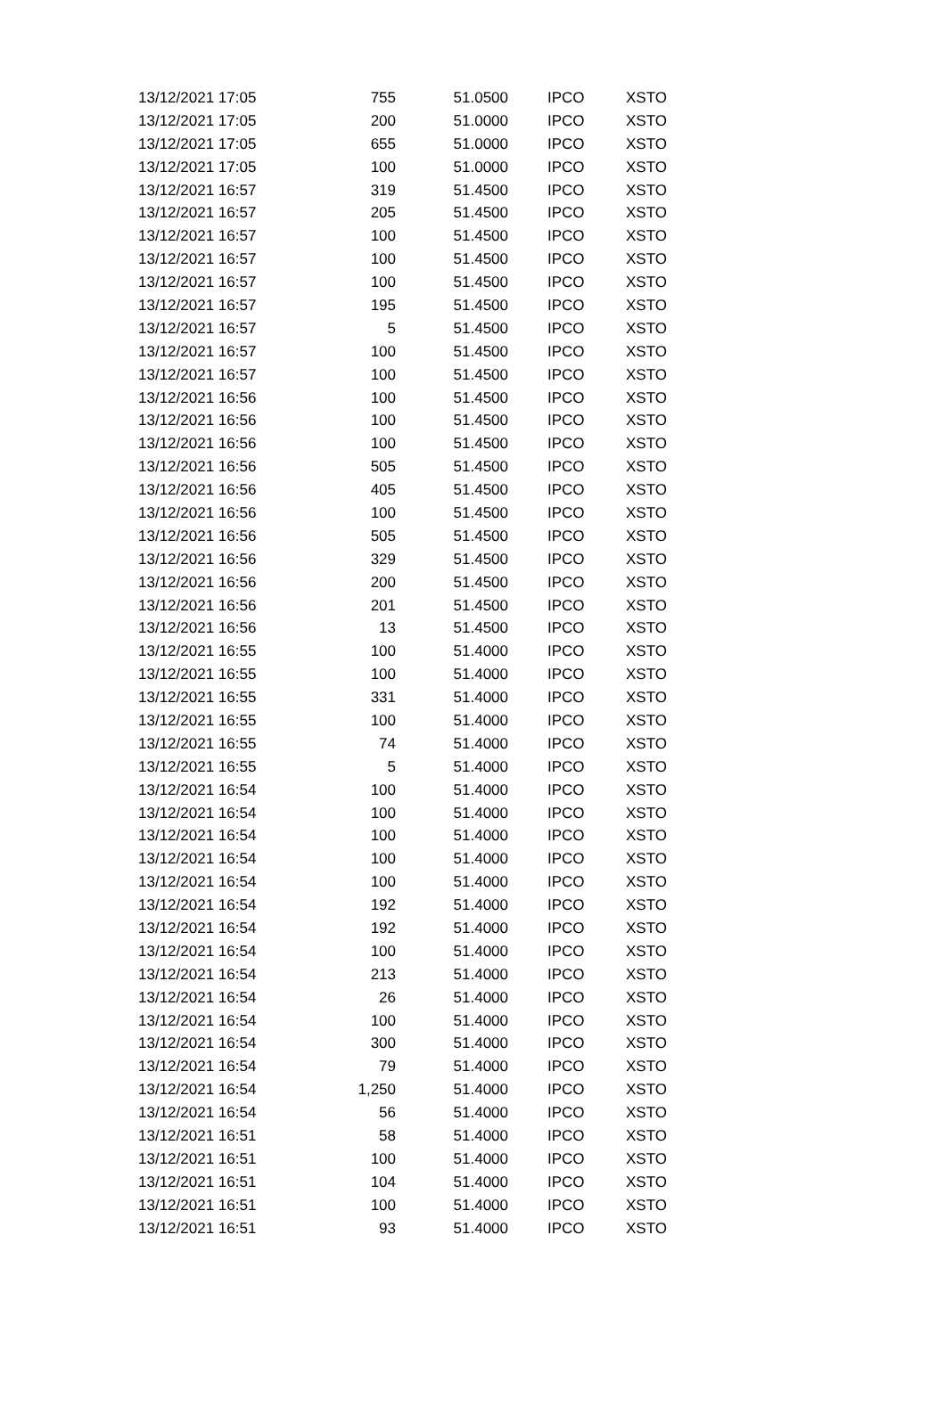| 13/12/2021 17:05 | 755 | 51.0500 | IPCO | XSTO |
| 13/12/2021 17:05 | 200 | 51.0000 | IPCO | XSTO |
| 13/12/2021 17:05 | 655 | 51.0000 | IPCO | XSTO |
| 13/12/2021 17:05 | 100 | 51.0000 | IPCO | XSTO |
| 13/12/2021 16:57 | 319 | 51.4500 | IPCO | XSTO |
| 13/12/2021 16:57 | 205 | 51.4500 | IPCO | XSTO |
| 13/12/2021 16:57 | 100 | 51.4500 | IPCO | XSTO |
| 13/12/2021 16:57 | 100 | 51.4500 | IPCO | XSTO |
| 13/12/2021 16:57 | 100 | 51.4500 | IPCO | XSTO |
| 13/12/2021 16:57 | 195 | 51.4500 | IPCO | XSTO |
| 13/12/2021 16:57 | 5 | 51.4500 | IPCO | XSTO |
| 13/12/2021 16:57 | 100 | 51.4500 | IPCO | XSTO |
| 13/12/2021 16:57 | 100 | 51.4500 | IPCO | XSTO |
| 13/12/2021 16:56 | 100 | 51.4500 | IPCO | XSTO |
| 13/12/2021 16:56 | 100 | 51.4500 | IPCO | XSTO |
| 13/12/2021 16:56 | 100 | 51.4500 | IPCO | XSTO |
| 13/12/2021 16:56 | 505 | 51.4500 | IPCO | XSTO |
| 13/12/2021 16:56 | 405 | 51.4500 | IPCO | XSTO |
| 13/12/2021 16:56 | 100 | 51.4500 | IPCO | XSTO |
| 13/12/2021 16:56 | 505 | 51.4500 | IPCO | XSTO |
| 13/12/2021 16:56 | 329 | 51.4500 | IPCO | XSTO |
| 13/12/2021 16:56 | 200 | 51.4500 | IPCO | XSTO |
| 13/12/2021 16:56 | 201 | 51.4500 | IPCO | XSTO |
| 13/12/2021 16:56 | 13 | 51.4500 | IPCO | XSTO |
| 13/12/2021 16:55 | 100 | 51.4000 | IPCO | XSTO |
| 13/12/2021 16:55 | 100 | 51.4000 | IPCO | XSTO |
| 13/12/2021 16:55 | 331 | 51.4000 | IPCO | XSTO |
| 13/12/2021 16:55 | 100 | 51.4000 | IPCO | XSTO |
| 13/12/2021 16:55 | 74 | 51.4000 | IPCO | XSTO |
| 13/12/2021 16:55 | 5 | 51.4000 | IPCO | XSTO |
| 13/12/2021 16:54 | 100 | 51.4000 | IPCO | XSTO |
| 13/12/2021 16:54 | 100 | 51.4000 | IPCO | XSTO |
| 13/12/2021 16:54 | 100 | 51.4000 | IPCO | XSTO |
| 13/12/2021 16:54 | 100 | 51.4000 | IPCO | XSTO |
| 13/12/2021 16:54 | 100 | 51.4000 | IPCO | XSTO |
| 13/12/2021 16:54 | 192 | 51.4000 | IPCO | XSTO |
| 13/12/2021 16:54 | 192 | 51.4000 | IPCO | XSTO |
| 13/12/2021 16:54 | 100 | 51.4000 | IPCO | XSTO |
| 13/12/2021 16:54 | 213 | 51.4000 | IPCO | XSTO |
| 13/12/2021 16:54 | 26 | 51.4000 | IPCO | XSTO |
| 13/12/2021 16:54 | 100 | 51.4000 | IPCO | XSTO |
| 13/12/2021 16:54 | 300 | 51.4000 | IPCO | XSTO |
| 13/12/2021 16:54 | 79 | 51.4000 | IPCO | XSTO |
| 13/12/2021 16:54 | 1,250 | 51.4000 | IPCO | XSTO |
| 13/12/2021 16:54 | 56 | 51.4000 | IPCO | XSTO |
| 13/12/2021 16:51 | 58 | 51.4000 | IPCO | XSTO |
| 13/12/2021 16:51 | 100 | 51.4000 | IPCO | XSTO |
| 13/12/2021 16:51 | 104 | 51.4000 | IPCO | XSTO |
| 13/12/2021 16:51 | 100 | 51.4000 | IPCO | XSTO |
| 13/12/2021 16:51 | 93 | 51.4000 | IPCO | XSTO |